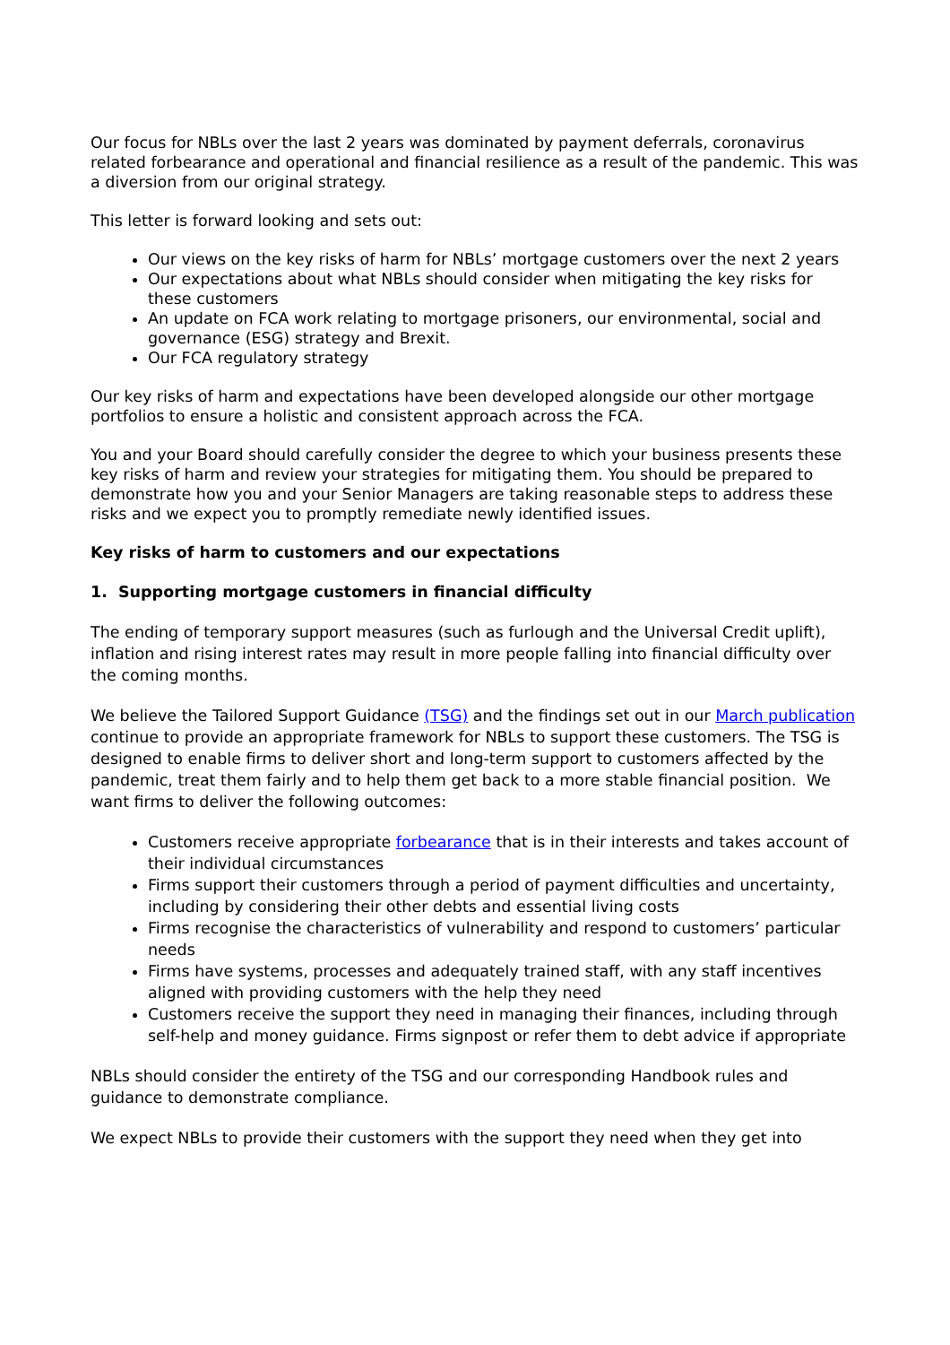Our focus for NBLs over the last 2 years was dominated by payment deferrals, coronavirus related forbearance and operational and financial resilience as a result of the pandemic. This was a diversion from our original strategy.
This letter is forward looking and sets out:
Our views on the key risks of harm for NBLs’ mortgage customers over the next 2 years
Our expectations about what NBLs should consider when mitigating the key risks for these customers
An update on FCA work relating to mortgage prisoners, our environmental, social and governance (ESG) strategy and Brexit.
Our FCA regulatory strategy
Our key risks of harm and expectations have been developed alongside our other mortgage portfolios to ensure a holistic and consistent approach across the FCA.
You and your Board should carefully consider the degree to which your business presents these key risks of harm and review your strategies for mitigating them. You should be prepared to demonstrate how you and your Senior Managers are taking reasonable steps to address these risks and we expect you to promptly remediate newly identified issues.
Key risks of harm to customers and our expectations
1. Supporting mortgage customers in financial difficulty
The ending of temporary support measures (such as furlough and the Universal Credit uplift), inflation and rising interest rates may result in more people falling into financial difficulty over the coming months.
We believe the Tailored Support Guidance (TSG) and the findings set out in our March publication continue to provide an appropriate framework for NBLs to support these customers. The TSG is designed to enable firms to deliver short and long-term support to customers affected by the pandemic, treat them fairly and to help them get back to a more stable financial position. We want firms to deliver the following outcomes:
Customers receive appropriate forbearance that is in their interests and takes account of their individual circumstances
Firms support their customers through a period of payment difficulties and uncertainty, including by considering their other debts and essential living costs
Firms recognise the characteristics of vulnerability and respond to customers’ particular needs
Firms have systems, processes and adequately trained staff, with any staff incentives aligned with providing customers with the help they need
Customers receive the support they need in managing their finances, including through self-help and money guidance. Firms signpost or refer them to debt advice if appropriate
NBLs should consider the entirety of the TSG and our corresponding Handbook rules and guidance to demonstrate compliance.
We expect NBLs to provide their customers with the support they need when they get into